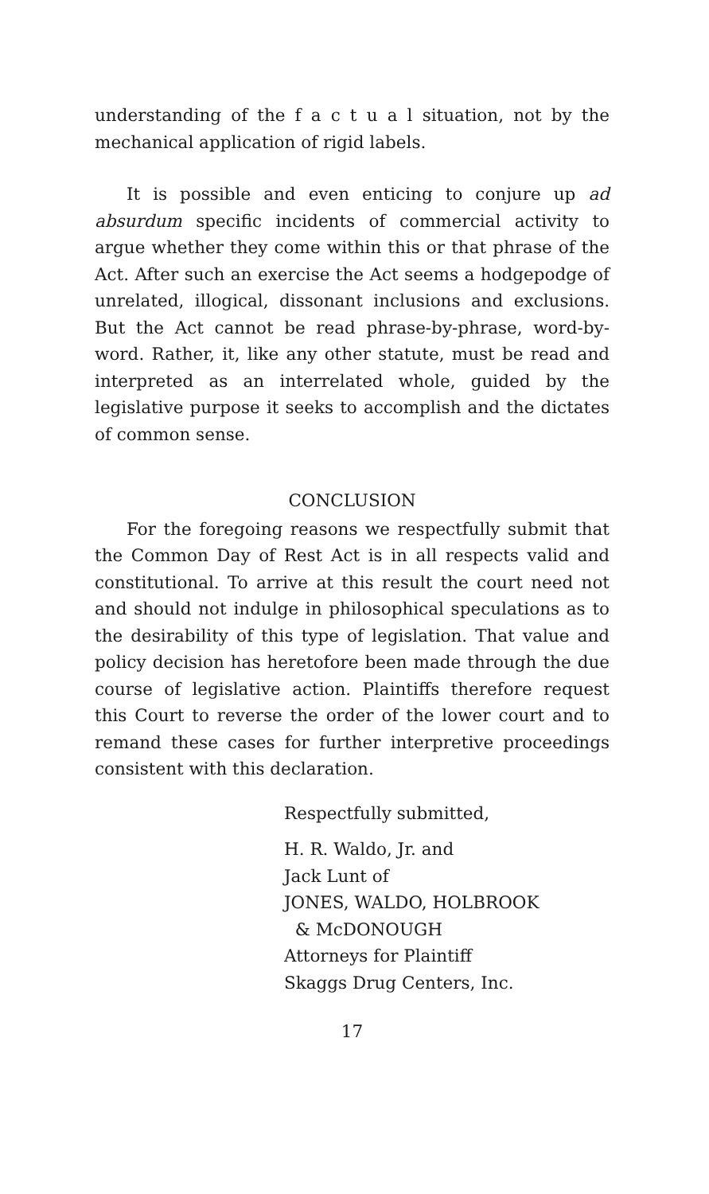understanding of the f a c t u a l situation, not by the mechanical application of rigid labels.
It is possible and even enticing to conjure up ad absurdum specific incidents of commercial activity to argue whether they come within this or that phrase of the Act. After such an exercise the Act seems a hodgepodge of unrelated, illogical, dissonant inclusions and exclusions. But the Act cannot be read phrase-by-phrase, word-by-word. Rather, it, like any other statute, must be read and interpreted as an interrelated whole, guided by the legislative purpose it seeks to accomplish and the dictates of common sense.
CONCLUSION
For the foregoing reasons we respectfully submit that the Common Day of Rest Act is in all respects valid and constitutional. To arrive at this result the court need not and should not indulge in philosophical speculations as to the desirability of this type of legislation. That value and policy decision has heretofore been made through the due course of legislative action. Plaintiffs therefore request this Court to reverse the order of the lower court and to remand these cases for further interpretive proceedings consistent with this declaration.
Respectfully submitted,
H. R. Waldo, Jr. and
Jack Lunt of
JONES, WALDO, HOLBROOK
& McDONOUGH
Attorneys for Plaintiff
Skaggs Drug Centers, Inc.
17